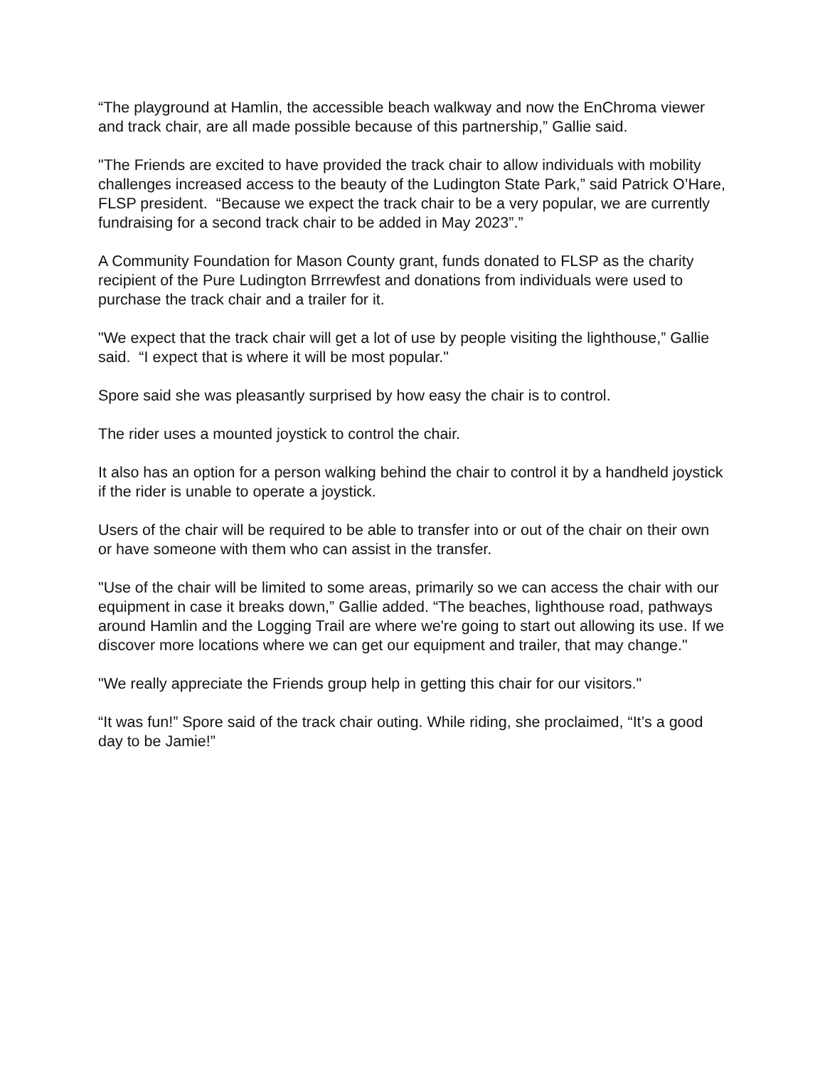“The playground at Hamlin, the accessible beach walkway and now the EnChroma viewer and track chair, are all made possible because of this partnership,” Gallie said.
"The Friends are excited to have provided the track chair to allow individuals with mobility challenges increased access to the beauty of the Ludington State Park,” said Patrick O’Hare, FLSP president. “Because we expect the track chair to be a very popular, we are currently fundraising for a second track chair to be added in May 2023”.”
A Community Foundation for Mason County grant, funds donated to FLSP as the charity recipient of the Pure Ludington Brrrewfest and donations from individuals were used to purchase the track chair and a trailer for it.
"We expect that the track chair will get a lot of use by people visiting the lighthouse,” Gallie said. “I expect that is where it will be most popular."
Spore said she was pleasantly surprised by how easy the chair is to control.
The rider uses a mounted joystick to control the chair.
It also has an option for a person walking behind the chair to control it by a handheld joystick if the rider is unable to operate a joystick.
Users of the chair will be required to be able to transfer into or out of the chair on their own or have someone with them who can assist in the transfer.
"Use of the chair will be limited to some areas, primarily so we can access the chair with our equipment in case it breaks down,” Gallie added. “The beaches, lighthouse road, pathways around Hamlin and the Logging Trail are where we're going to start out allowing its use. If we discover more locations where we can get our equipment and trailer, that may change."
"We really appreciate the Friends group help in getting this chair for our visitors."
“It was fun!” Spore said of the track chair outing. While riding, she proclaimed, “It’s a good day to be Jamie!”